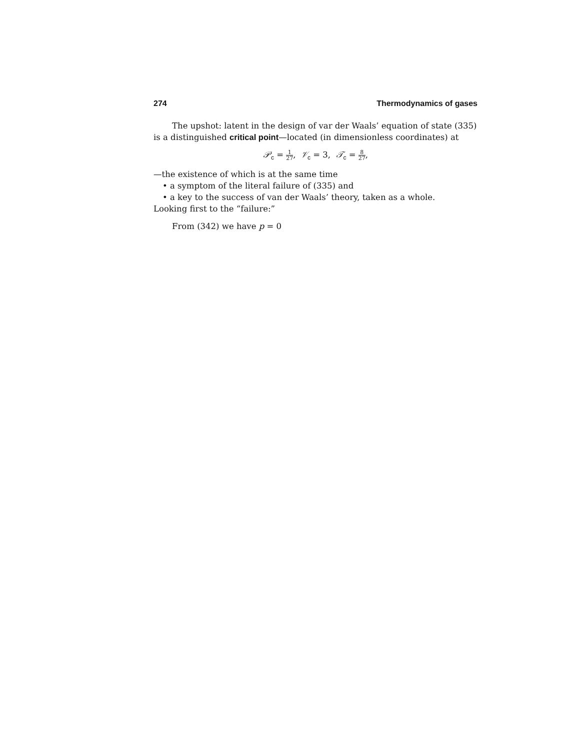274 Thermodynamics of gases
The upshot: latent in the design of var der Waals’ equation of state (335) is a distinguished critical point—located (in dimensionless coordinates) at
𝒫<sub>c</sub> = 1 27, 𝒱<sub>c</sub> = 3, 𝒯<sub>c</sub> = 8 27,
—the existence of which is at the same time
• a symptom of the literal failure of (335) and
• a key to the success of van der Waals’ theory, taken as a whole.
Looking first to the “failure:”
From (342) we have p = 0